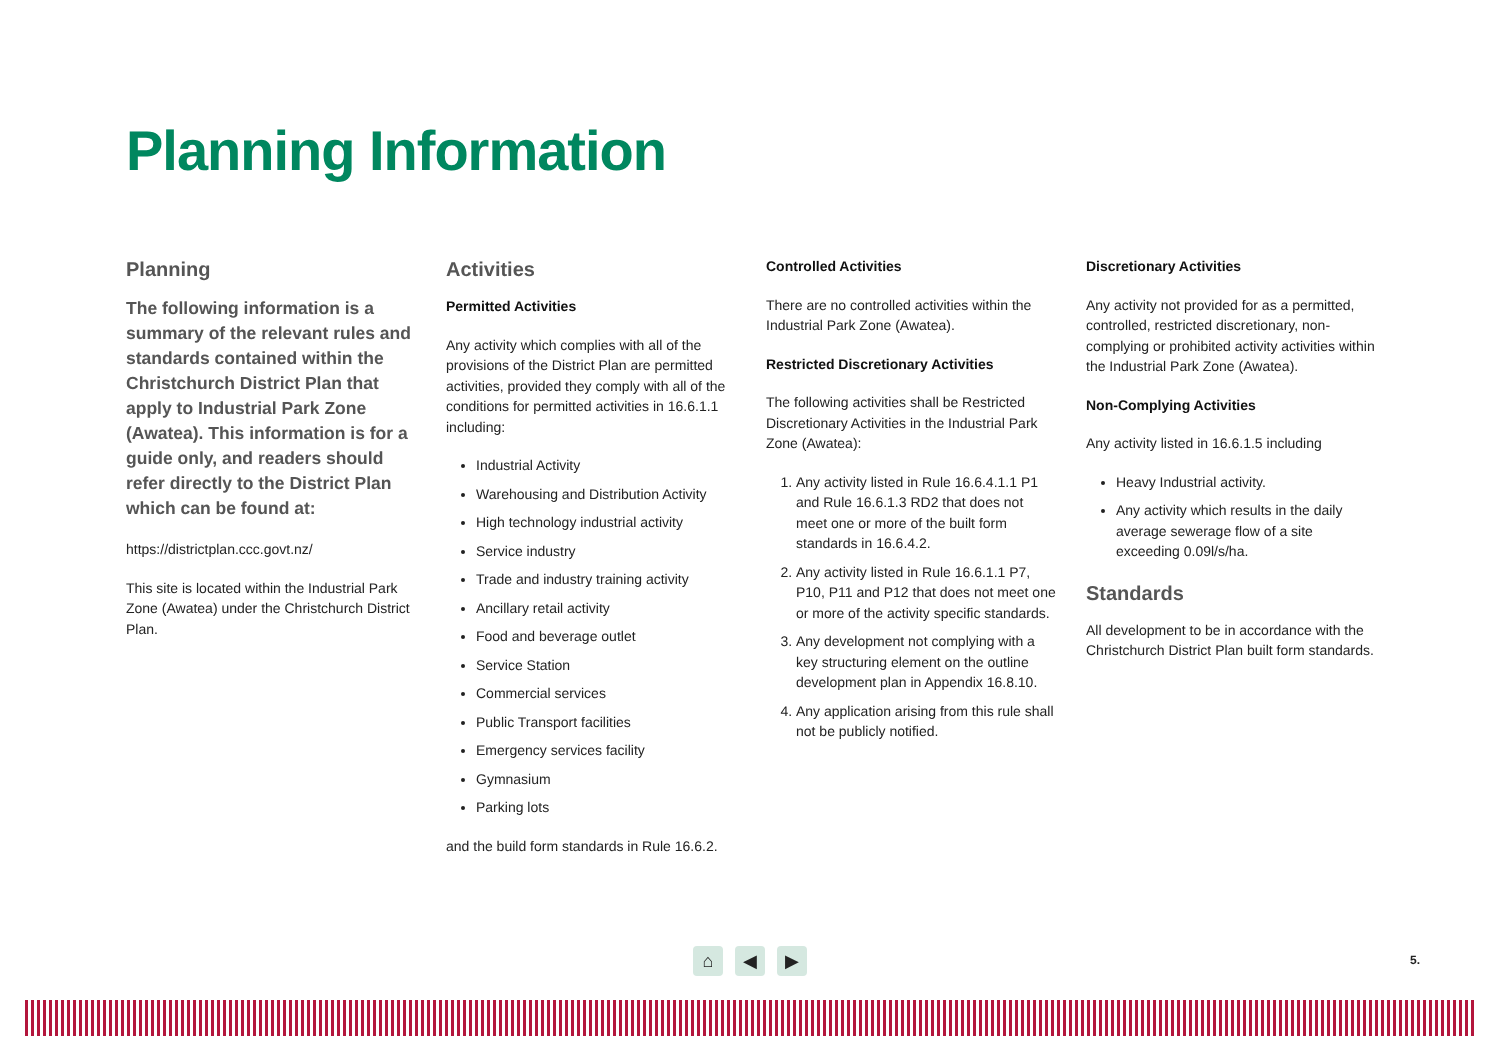Planning Information
Planning
The following information is a summary of the relevant rules and standards contained within the Christchurch District Plan that apply to Industrial Park Zone (Awatea). This information is for a guide only, and readers should refer directly to the District Plan which can be found at:
https://districtplan.ccc.govt.nz/
This site is located within the Industrial Park Zone (Awatea) under the Christchurch District Plan.
Activities
Permitted Activities
Any activity which complies with all of the provisions of the District Plan are permitted activities, provided they comply with all of the conditions for permitted activities in 16.6.1.1 including:
Industrial Activity
Warehousing and Distribution Activity
High technology industrial activity
Service industry
Trade and industry training activity
Ancillary retail activity
Food and beverage outlet
Service Station
Commercial services
Public Transport facilities
Emergency services facility
Gymnasium
Parking lots
and the build form standards in Rule 16.6.2.
Controlled Activities
There are no controlled activities within the Industrial Park Zone (Awatea).
Restricted Discretionary Activities
The following activities shall be Restricted Discretionary Activities in the Industrial Park Zone (Awatea):
1. Any activity listed in Rule 16.6.4.1.1 P1 and Rule 16.6.1.3 RD2 that does not meet one or more of the built form standards in 16.6.4.2.
2. Any activity listed in Rule 16.6.1.1 P7, P10, P11 and P12 that does not meet one or more of the activity specific standards.
3. Any development not complying with a key structuring element on the outline development plan in Appendix 16.8.10.
4. Any application arising from this rule shall not be publicly notified.
Discretionary Activities
Any activity not provided for as a permitted, controlled, restricted discretionary, non-complying or prohibited activity activities within the Industrial Park Zone (Awatea).
Non-Complying Activities
Any activity listed in 16.6.1.5 including
Heavy Industrial activity.
Any activity which results in the daily average sewerage flow of a site exceeding 0.09l/s/ha.
Standards
All development to be in accordance with the Christchurch District Plan built form standards.
⌂ ◀ ▶ 5.